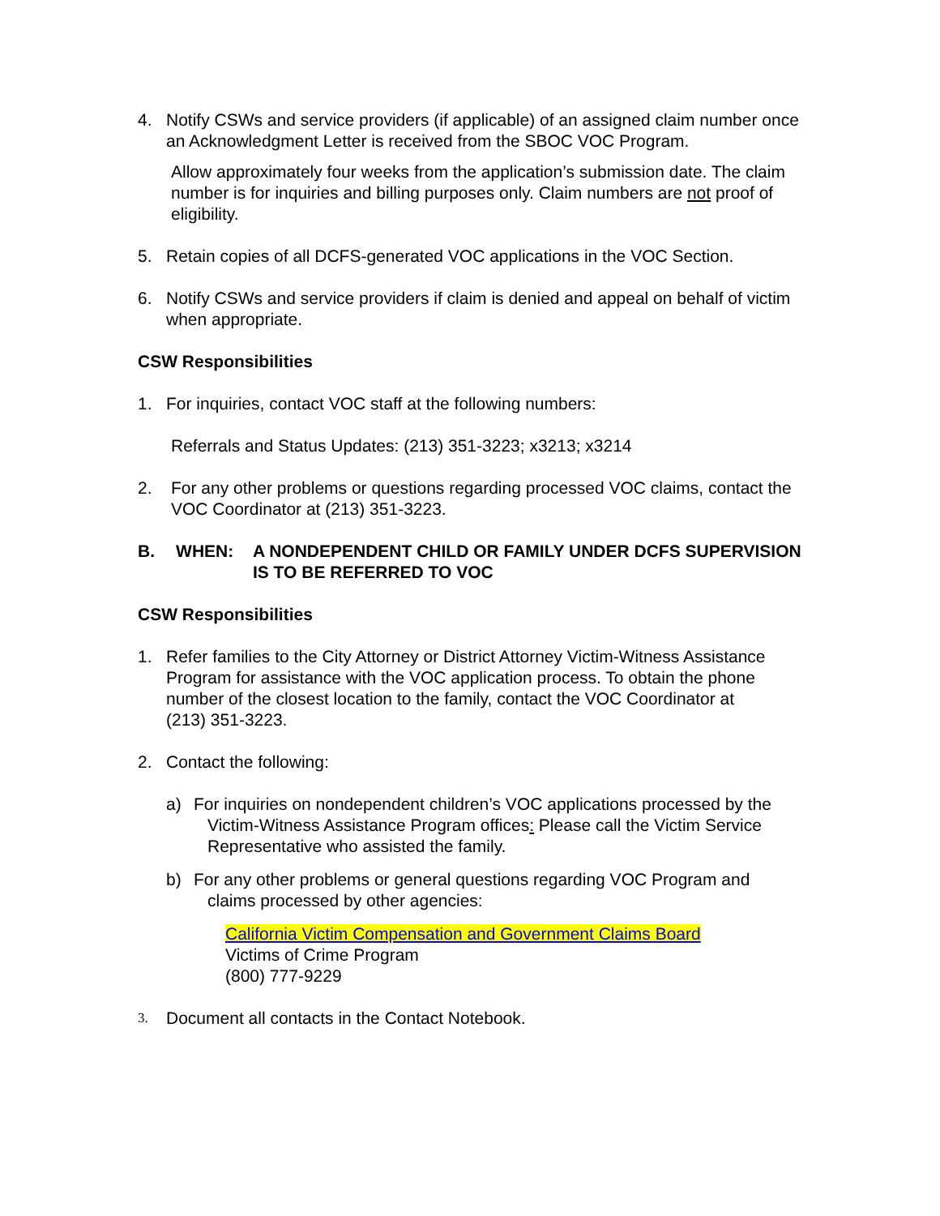4. Notify CSWs and service providers (if applicable) of an assigned claim number once an Acknowledgment Letter is received from the SBOC VOC Program.
Allow approximately four weeks from the application’s submission date. The claim number is for inquiries and billing purposes only. Claim numbers are not proof of eligibility.
5. Retain copies of all DCFS-generated VOC applications in the VOC Section.
6. Notify CSWs and service providers if claim is denied and appeal on behalf of victim when appropriate.
CSW Responsibilities
1. For inquiries, contact VOC staff at the following numbers:
Referrals and Status Updates: (213) 351-3223; x3213; x3214
2. For any other problems or questions regarding processed VOC claims, contact the VOC Coordinator at (213) 351-3223.
B. WHEN: A NONDEPENDENT CHILD OR FAMILY UNDER DCFS SUPERVISION IS TO BE REFERRED TO VOC
CSW Responsibilities
1. Refer families to the City Attorney or District Attorney Victim-Witness Assistance Program for assistance with the VOC application process. To obtain the phone number of the closest location to the family, contact the VOC Coordinator at
(213) 351-3223.
2. Contact the following:
a) For inquiries on nondependent children’s VOC applications processed by the Victim-Witness Assistance Program offices: Please call the Victim Service Representative who assisted the family.
b) For any other problems or general questions regarding VOC Program and claims processed by other agencies:
California Victim Compensation and Government Claims Board
Victims of Crime Program
(800) 777-9229
3. Document all contacts in the Contact Notebook.